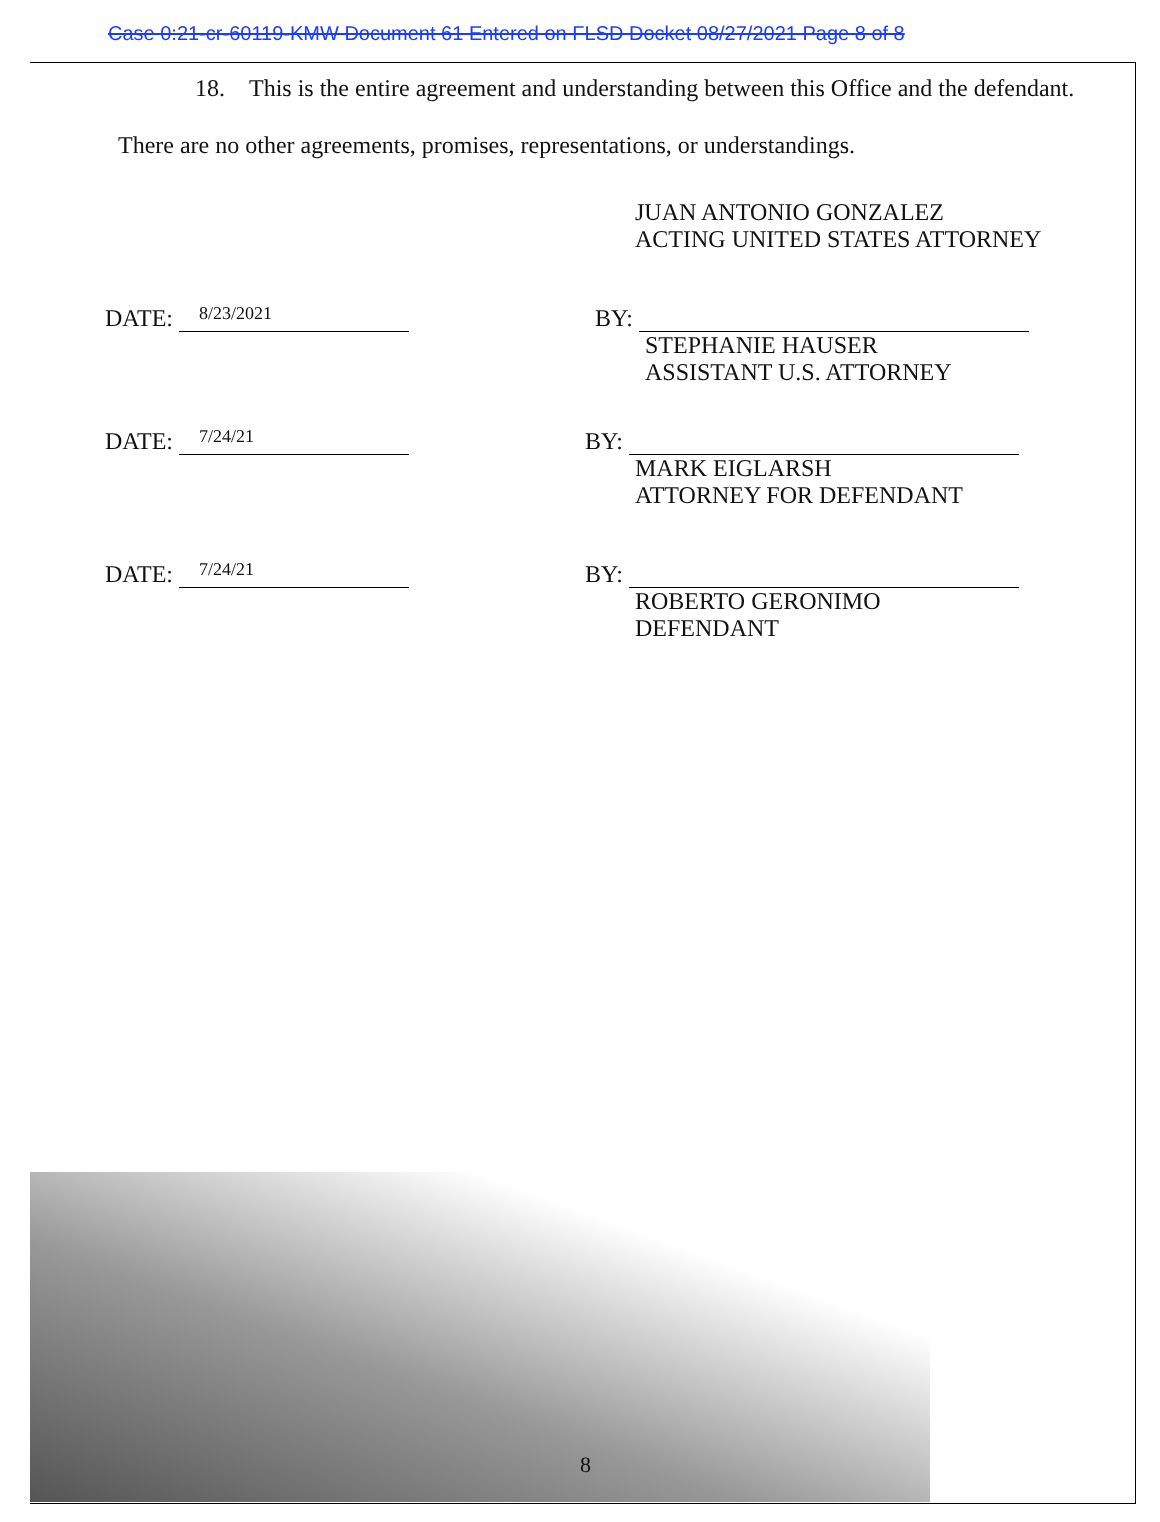Case 0:21-cr-60119-KMW Document 61 Entered on FLSD Docket 08/27/2021 Page 8 of 8
18. This is the entire agreement and understanding between this Office and the defendant.
There are no other agreements, promises, representations, or understandings.
JUAN ANTONIO GONZALEZ
ACTING UNITED STATES ATTORNEY
DATE: 8/23/2021
BY:
STEPHANIE HAUSER
ASSISTANT U.S. ATTORNEY
DATE: 7/24/21
BY:
MARK EIGLARSH
ATTORNEY FOR DEFENDANT
DATE: 7/24/21
BY:
ROBERTO GERONIMO
DEFENDANT
8